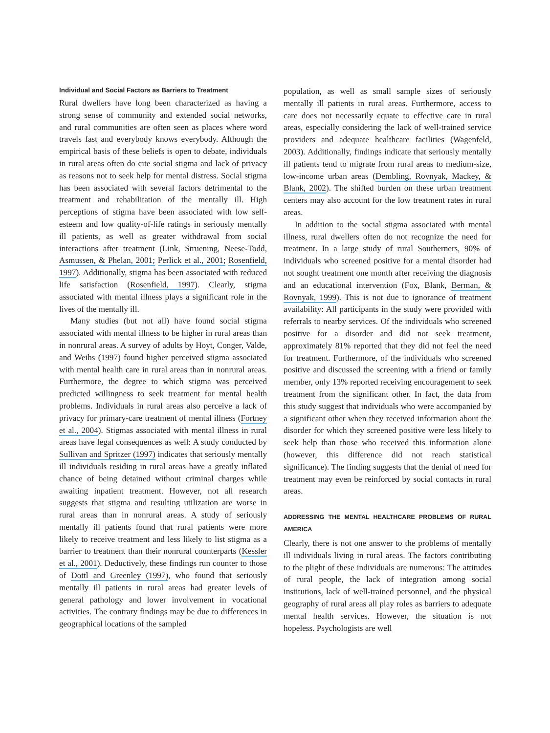Individual and Social Factors as Barriers to Treatment
Rural dwellers have long been characterized as having a strong sense of community and extended social networks, and rural communities are often seen as places where word travels fast and everybody knows everybody. Although the empirical basis of these beliefs is open to debate, individuals in rural areas often do cite social stigma and lack of privacy as reasons not to seek help for mental distress. Social stigma has been associated with several factors detrimental to the treatment and rehabilitation of the mentally ill. High perceptions of stigma have been associated with low self-esteem and low quality-of-life ratings in seriously mentally ill patients, as well as greater withdrawal from social interactions after treatment (Link, Struening, Neese-Todd, Asmussen, & Phelan, 2001; Perlick et al., 2001; Rosenfield, 1997). Additionally, stigma has been associated with reduced life satisfaction (Rosenfield, 1997). Clearly, stigma associated with mental illness plays a significant role in the lives of the mentally ill.
Many studies (but not all) have found social stigma associated with mental illness to be higher in rural areas than in nonrural areas. A survey of adults by Hoyt, Conger, Valde, and Weihs (1997) found higher perceived stigma associated with mental health care in rural areas than in nonrural areas. Furthermore, the degree to which stigma was perceived predicted willingness to seek treatment for mental health problems. Individuals in rural areas also perceive a lack of privacy for primary-care treatment of mental illness (Fortney et al., 2004). Stigmas associated with mental illness in rural areas have legal consequences as well: A study conducted by Sullivan and Spritzer (1997) indicates that seriously mentally ill individuals residing in rural areas have a greatly inflated chance of being detained without criminal charges while awaiting inpatient treatment. However, not all research suggests that stigma and resulting utilization are worse in rural areas than in nonrural areas. A study of seriously mentally ill patients found that rural patients were more likely to receive treatment and less likely to list stigma as a barrier to treatment than their nonrural counterparts (Kessler et al., 2001). Deductively, these findings run counter to those of Dottl and Greenley (1997), who found that seriously mentally ill patients in rural areas had greater levels of general pathology and lower involvement in vocational activities. The contrary findings may be due to differences in geographical locations of the sampled
population, as well as small sample sizes of seriously mentally ill patients in rural areas. Furthermore, access to care does not necessarily equate to effective care in rural areas, especially considering the lack of well-trained service providers and adequate healthcare facilities (Wagenfeld, 2003). Additionally, findings indicate that seriously mentally ill patients tend to migrate from rural areas to medium-size, low-income urban areas (Dembling, Rovnyak, Mackey, & Blank, 2002). The shifted burden on these urban treatment centers may also account for the low treatment rates in rural areas.
In addition to the social stigma associated with mental illness, rural dwellers often do not recognize the need for treatment. In a large study of rural Southerners, 90% of individuals who screened positive for a mental disorder had not sought treatment one month after receiving the diagnosis and an educational intervention (Fox, Blank, Berman, & Rovnyak, 1999). This is not due to ignorance of treatment availability: All participants in the study were provided with referrals to nearby services. Of the individuals who screened positive for a disorder and did not seek treatment, approximately 81% reported that they did not feel the need for treatment. Furthermore, of the individuals who screened positive and discussed the screening with a friend or family member, only 13% reported receiving encouragement to seek treatment from the significant other. In fact, the data from this study suggest that individuals who were accompanied by a significant other when they received information about the disorder for which they screened positive were less likely to seek help than those who received this information alone (however, this difference did not reach statistical significance). The finding suggests that the denial of need for treatment may even be reinforced by social contacts in rural areas.
ADDRESSING THE MENTAL HEALTHCARE PROBLEMS OF RURAL AMERICA
Clearly, there is not one answer to the problems of mentally ill individuals living in rural areas. The factors contributing to the plight of these individuals are numerous: The attitudes of rural people, the lack of integration among social institutions, lack of well-trained personnel, and the physical geography of rural areas all play roles as barriers to adequate mental health services. However, the situation is not hopeless. Psychologists are well